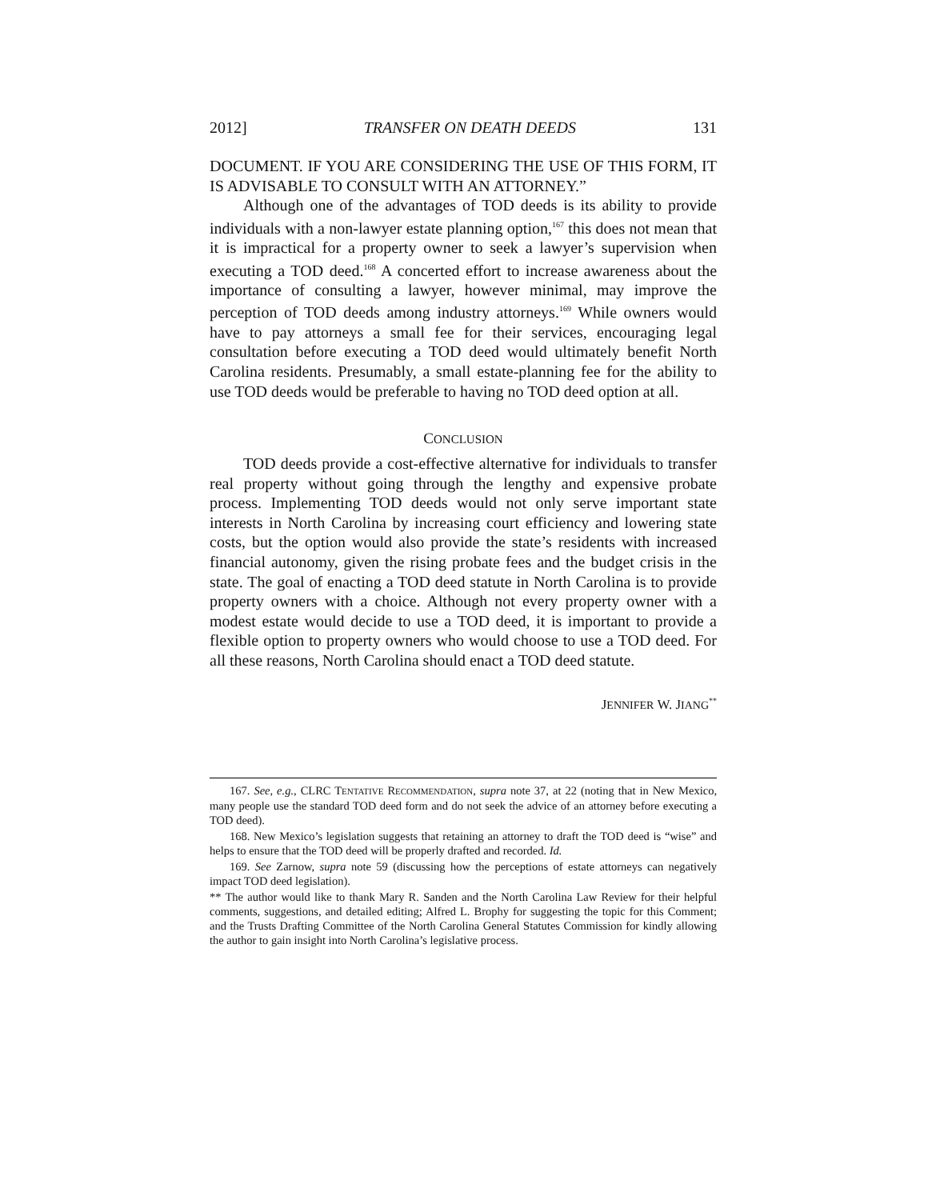2012] TRANSFER ON DEATH DEEDS 131
DOCUMENT. IF YOU ARE CONSIDERING THE USE OF THIS FORM, IT IS ADVISABLE TO CONSULT WITH AN ATTORNEY.”
Although one of the advantages of TOD deeds is its ability to provide individuals with a non-lawyer estate planning option,<sup>167</sup> this does not mean that it is impractical for a property owner to seek a lawyer’s supervision when executing a TOD deed.<sup>168</sup> A concerted effort to increase awareness about the importance of consulting a lawyer, however minimal, may improve the perception of TOD deeds among industry attorneys.<sup>169</sup> While owners would have to pay attorneys a small fee for their services, encouraging legal consultation before executing a TOD deed would ultimately benefit North Carolina residents. Presumably, a small estate-planning fee for the ability to use TOD deeds would be preferable to having no TOD deed option at all.
CONCLUSION
TOD deeds provide a cost-effective alternative for individuals to transfer real property without going through the lengthy and expensive probate process. Implementing TOD deeds would not only serve important state interests in North Carolina by increasing court efficiency and lowering state costs, but the option would also provide the state’s residents with increased financial autonomy, given the rising probate fees and the budget crisis in the state. The goal of enacting a TOD deed statute in North Carolina is to provide property owners with a choice. Although not every property owner with a modest estate would decide to use a TOD deed, it is important to provide a flexible option to property owners who would choose to use a TOD deed. For all these reasons, North Carolina should enact a TOD deed statute.
JENNIFER W. JIANG<sup>**</sup>
167. See, e.g., CLRC TENTATIVE RECOMMENDATION, supra note 37, at 22 (noting that in New Mexico, many people use the standard TOD deed form and do not seek the advice of an attorney before executing a TOD deed).
168. New Mexico’s legislation suggests that retaining an attorney to draft the TOD deed is “wise” and helps to ensure that the TOD deed will be properly drafted and recorded. Id.
169. See Zarnow, supra note 59 (discussing how the perceptions of estate attorneys can negatively impact TOD deed legislation).
** The author would like to thank Mary R. Sanden and the North Carolina Law Review for their helpful comments, suggestions, and detailed editing; Alfred L. Brophy for suggesting the topic for this Comment; and the Trusts Drafting Committee of the North Carolina General Statutes Commission for kindly allowing the author to gain insight into North Carolina’s legislative process.